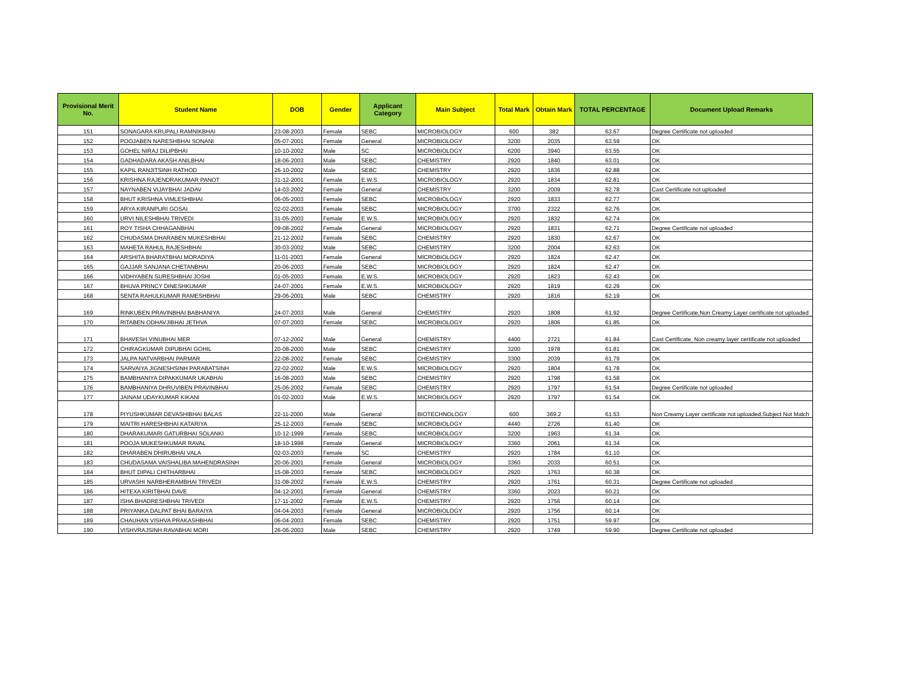| Provisional Merit No. | Student Name | DOB | Gender | Applicant Category | Main Subject | Total Mark | Obtain Mark | TOTAL PERCENTAGE | Document Upload Remarks |
| --- | --- | --- | --- | --- | --- | --- | --- | --- | --- |
| 151 | SONAGARA KRUPALI RAMNIKBHAI | 23-08-2003 | Female | SEBC | MICROBIOLOGY | 600 | 382 | 63.67 | Degree Certificate not uploaded |
| 152 | POOJABEN NARESHBHAI SONANI | 05-07-2001 | Female | General | MICROBIOLOGY | 3200 | 2035 | 63.59 | OK |
| 153 | GOHEL NIRAJ DILIPBHAI | 10-10-2002 | Male | SC | MICROBIOLOGY | 6200 | 3940 | 63.55 | OK |
| 154 | GADHADARA AKASH ANILBHAI | 18-06-2003 | Male | SEBC | CHEMISTRY | 2920 | 1840 | 63.01 | OK |
| 155 | KAPIL RANJITSINH RATHOD | 26-10-2002 | Male | SEBC | CHEMISTRY | 2920 | 1836 | 62.88 | OK |
| 156 | KRISHNA RAJENDRAKUMAR PANOT | 31-12-2001 | Female | E.W.S. | MICROBIOLOGY | 2920 | 1834 | 62.81 | OK |
| 157 | NAYNABEN VIJAYBHAI JADAV | 14-03-2002 | Female | General | CHEMISTRY | 3200 | 2009 | 62.78 | Cast Certificate not uploaded |
| 158 | BHUT KRISHNA VIMLESHBHAI | 06-05-2003 | Female | SEBC | MICROBIOLOGY | 2920 | 1833 | 62.77 | OK |
| 159 | ARYA KIRANPURI GOSAI | 02-02-2003 | Female | SEBC | MICROBIOLOGY | 3700 | 2322 | 62.76 | OK |
| 160 | URVI NILESHBHAI TRIVEDI | 31-05-2003 | Female | E.W.S. | MICROBIOLOGY | 2920 | 1832 | 62.74 | OK |
| 161 | ROY TISHA CHHAGANBHAI | 09-08-2002 | Female | General | MICROBIOLOGY | 2920 | 1831 | 62.71 | Degree Certificate not uploaded |
| 162 | CHUDASMA DHARABEN MUKESHBHAI | 21-12-2002 | Female | SEBC | CHEMISTRY | 2920 | 1830 | 62.67 | OK |
| 163 | MAHETA RAHUL RAJESHBHAI | 30-03-2002 | Male | SEBC | CHEMISTRY | 3200 | 2004 | 62.63 | OK |
| 164 | ARSHITA BHARATBHAI MORADIYA | 11-01-2003 | Female | General | MICROBIOLOGY | 2920 | 1824 | 62.47 | OK |
| 165 | GAJJAR SANJANA CHETANBHAI | 20-06-2003 | Female | SEBC | MICROBIOLOGY | 2920 | 1824 | 62.47 | OK |
| 166 | VIDHYABEN SURESHBHAI JOSHI | 01-05-2003 | Female | E.W.S. | MICROBIOLOGY | 2920 | 1823 | 62.43 | OK |
| 167 | BHUVA PRINCY DINESHKUMAR | 24-07-2001 | Female | E.W.S. | MICROBIOLOGY | 2920 | 1819 | 62.29 | OK |
| 168 | SENTA RAHULKUMAR RAMESHBHAI | 29-06-2001 | Male | SEBC | CHEMISTRY | 2920 | 1816 | 62.19 | OK |
| 169 | RINKUBEN PRAVINBHAI BABHANIYA | 24-07-2003 | Male | General | CHEMISTRY | 2920 | 1808 | 61.92 | Degree Certificate,Non Creamy Layer certificate not uploaded |
| 170 | RITABEN ODHAVJIBHAI JETHVA | 07-07-2003 | Female | SEBC | MICROBIOLOGY | 2920 | 1806 | 61.85 | OK |
| 171 | BHAVESH VINUBHAI MER | 07-12-2002 | Male | General | CHEMISTRY | 4400 | 2721 | 61.84 | Cast Certificate, Non creamy layer certificate not uploaded |
| 172 | CHIRAGKUMAR DIPUBHAI GOHIL | 20-08-2000 | Male | SEBC | CHEMISTRY | 3200 | 1978 | 61.81 | OK |
| 173 | JALPA NATVARBHAI PARMAR | 22-08-2002 | Female | SEBC | CHEMISTRY | 3300 | 2039 | 61.79 | OK |
| 174 | SARVAIYA JIGNESHSINH PARABATSINH | 22-02-2002 | Male | E.W.S. | MICROBIOLOGY | 2920 | 1804 | 61.78 | OK |
| 175 | BAMBHANIYA DIPAKKUMAR UKABHAI | 16-08-2003 | Male | SEBC | CHEMISTRY | 2920 | 1798 | 61.58 | OK |
| 176 | BAMBHANIYA DHRUVIBEN PRAVINBHAI | 25-06-2002 | Female | SEBC | CHEMISTRY | 2920 | 1797 | 61.54 | Degree Certificate not uploaded |
| 177 | JAINAM UDAYKUMAR KIKANI | 01-02-2003 | Male | E.W.S. | MICROBIOLOGY | 2920 | 1797 | 61.54 | OK |
| 178 | PIYUSHKUMAR DEVASHIBHAI BALAS | 22-11-2000 | Male | General | BIOTECHNOLOGY | 600 | 369.2 | 61.53 | Non Creamy Layer certificate not uploaded,Subject Not Match |
| 179 | MAITRI HARESHBHAI KATARIYA | 25-12-2003 | Female | SEBC | MICROBIOLOGY | 4440 | 2726 | 61.40 | OK |
| 180 | DHARAKUMARI GATURBHAI SOLANKI | 10-12-1999 | Female | SEBC | MICROBIOLOGY | 3200 | 1963 | 61.34 | OK |
| 181 | POOJA MUKESHKUMAR RAVAL | 18-10-1998 | Female | General | MICROBIOLOGY | 3360 | 2061 | 61.34 | OK |
| 182 | DHARABEN DHIRUBHAI VALA | 02-03-2003 | Female | SC | CHEMISTRY | 2920 | 1784 | 61.10 | OK |
| 183 | CHUDASAMA VAISHALIBA MAHENDRASINH | 20-06-2001 | Female | General | MICROBIOLOGY | 3360 | 2033 | 60.51 | OK |
| 184 | BHUT DIPALI CHITHARBHAI | 15-08-2003 | Female | SEBC | MICROBIOLOGY | 2920 | 1763 | 60.38 | OK |
| 185 | URVASHI NARBHERAMBHAI TRIVEDI | 31-08-2002 | Female | E.W.S. | CHEMISTRY | 2920 | 1761 | 60.31 | Degree Certificate not uploaded |
| 186 | HITEXA KIRITBHAI DAVE | 04-12-2001 | Female | General | CHEMISTRY | 3360 | 2023 | 60.21 | OK |
| 187 | ISHA BHADRESHBHAI TRIVEDI | 17-11-2002 | Female | E.W.S. | CHEMISTRY | 2920 | 1756 | 60.14 | OK |
| 188 | PRIYANKA DALPAT BHAI BARAIYA | 04-04-2003 | Female | General | MICROBIOLOGY | 2920 | 1756 | 60.14 | OK |
| 189 | CHAUHAN VISHVA PRAKASHBHAI | 06-04-2003 | Female | SEBC | CHEMISTRY | 2920 | 1751 | 59.97 | OK |
| 190 | VISHVRAJSINH RAVABHAI MORI | 26-06-2003 | Male | SEBC | CHEMISTRY | 2920 | 1749 | 59.90 | Degree Certificate not uploaded |